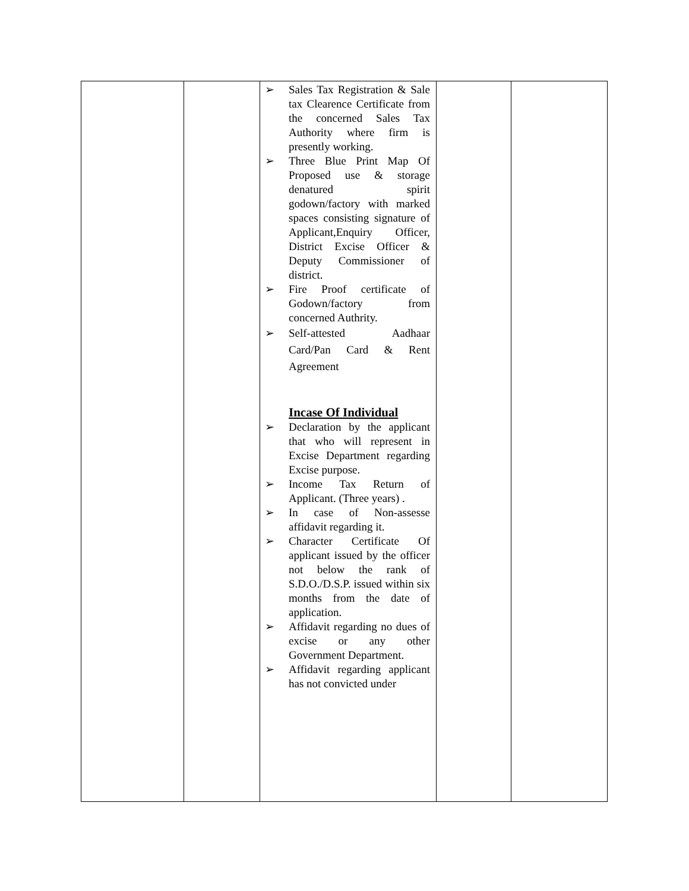| | | ➢ Sales Tax Registration & Sale tax Clearence Certificate from the concerned Sales Tax Authority where firm is presently working. ➢ Three Blue Print Map Of Proposed use & storage denatured spirit godown/factory with marked spaces consisting signature of Applicant,Enquiry Officer, District Excise Officer & Deputy Commissioner of district. ➢ Fire Proof certificate of Godown/factory from concerned Authrity. ➢ Self-attested Aadhaar Card/Pan Card & Rent Agreement Incase Of Individual ➢ Declaration by the applicant that who will represent in Excise Department regarding Excise purpose. ➢ Income Tax Return of Applicant. (Three years) . ➢ In case of Non-assesse affidavit regarding it. ➢ Character Certificate Of applicant issued by the officer not below the rank of S.D.O./D.S.P. issued within six months from the date of application. ➢ Affidavit regarding no dues of excise or any other Government Department. ➢ Affidavit regarding applicant has not convicted under | | |